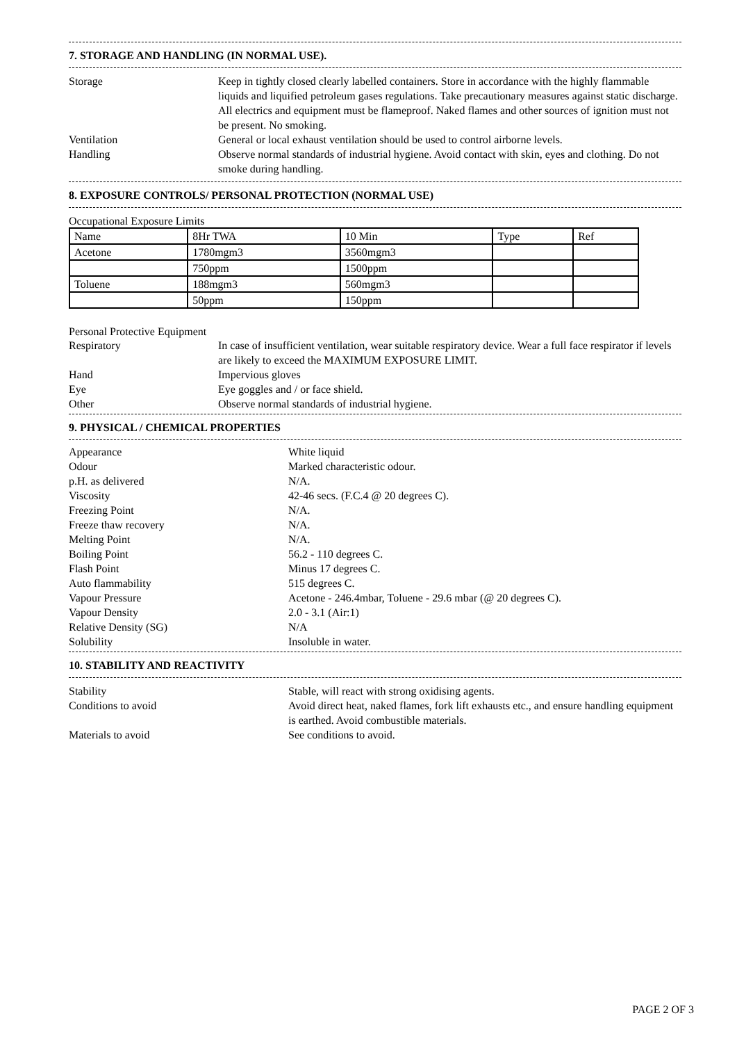7. STORAGE AND HANDLING (IN NORMAL USE).
Storage Keep in tightly closed clearly labelled containers. Store in accordance with the highly flammable liquids and liquified petroleum gases regulations. Take precautionary measures against static discharge. All electrics and equipment must be flameproof. Naked flames and other sources of ignition must not be present. No smoking.
Ventilation General or local exhaust ventilation should be used to control airborne levels.
Handling Observe normal standards of industrial hygiene. Avoid contact with skin, eyes and clothing. Do not smoke during handling.
8. EXPOSURE CONTROLS/ PERSONAL PROTECTION (NORMAL USE)
Occupational Exposure Limits
| Name | 8Hr TWA | 10 Min | Type | Ref |
| Acetone | 1780mgm3 | 3560mgm3 | | |
| | 750ppm | 1500ppm | | |
| Toluene | 188mgm3 | 560mgm3 | | |
| | 50ppm | 150ppm | | |
Personal Protective Equipment
Respiratory In case of insufficient ventilation, wear suitable respiratory device. Wear a full face respirator if levels are likely to exceed the MAXIMUM EXPOSURE LIMIT.
Hand Impervious gloves
Eye Eye goggles and / or face shield.
Other Observe normal standards of industrial hygiene.
9. PHYSICAL / CHEMICAL PROPERTIES
Appearance White liquid
Odour Marked characteristic odour.
p.H. as delivered N/A.
Viscosity 42-46 secs. (F.C.4 @ 20 degrees C).
Freezing Point N/A.
Freeze thaw recovery N/A.
Melting Point N/A.
Boiling Point 56.2 - 110 degrees C.
Flash Point Minus 17 degrees C.
Auto flammability 515 degrees C.
Vapour Pressure Acetone - 246.4mbar, Toluene - 29.6 mbar (@ 20 degrees C).
Vapour Density 2.0 - 3.1 (Air:1)
Relative Density (SG) N/A
Solubility Insoluble in water.
10. STABILITY AND REACTIVITY
Stability Stable, will react with strong oxidising agents.
Conditions to avoid Avoid direct heat, naked flames, fork lift exhausts etc., and ensure handling equipment is earthed. Avoid combustible materials.
Materials to avoid See conditions to avoid.
PAGE 2 OF 3